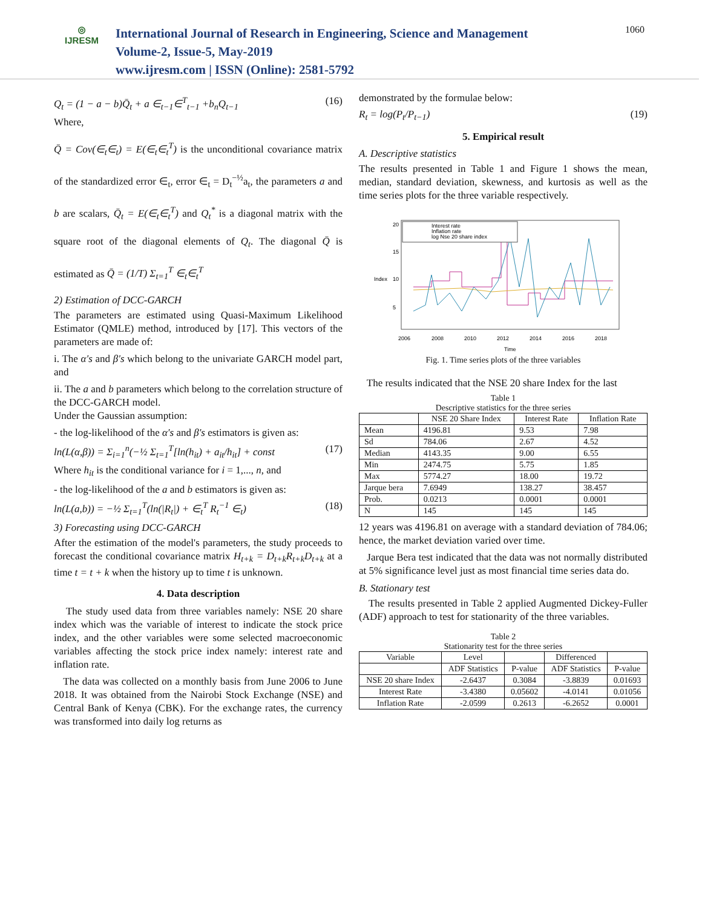◎
IJRESM
International Journal of Research in Engineering, Science and Management
Volume-2, Issue-5, May-2019
www.ijresm.com | ISSN (Online): 2581-5792
1060
Q<sub>t</sub> = (1 − a − b)Q̄<sub>t</sub> + a ∈<sub>t−1</sub>∈<sup>T</sup><sub>t−1</sub> +b<sub>n</sub>Q<sub>t−1</sub> (16)
Where,
Q̄ = Cov(∈<sub>t</sub>∈<sub>t</sub>) = E(∈<sub>t</sub>∈<sub>t</sub><sup>T</sup>) is the unconditional covariance matrix of the standardized error ∈<sub>t</sub>, error ∈<sub>t</sub> = D<sub>t</sub><sup>−½</sup>a<sub>t</sub>, the parameters a and b are scalars, Q̄<sub>t</sub> = E(∈<sub>t</sub>∈<sub>t</sub><sup>T</sup>) and Q<sub>t</sub><sup>*</sup> is a diagonal matrix with the square root of the diagonal elements of Q<sub>t</sub>. The diagonal Q̄ is estimated as Q̄ = (1/T) Σ<sub>t=1</sub><sup>T</sup> ∈<sub>t</sub>∈<sub>t</sub><sup>T</sup>
2) Estimation of DCC-GARCH
The parameters are estimated using Quasi-Maximum Likelihood Estimator (QMLE) method, introduced by [17]. This vectors of the parameters are made of:
i. The α's and β's which belong to the univariate GARCH model part, and
ii. The a and b parameters which belong to the correlation structure of the DCC-GARCH model.
Under the Gaussian assumption:
- the log-likelihood of the α's and β's estimators is given as:
ln(L(α,β)) = Σ<sub>i=1</sub><sup>n</sup>(−½ Σ<sub>t=1</sub><sup>T</sup>[ln(h<sub>it</sub>) + a<sub>it</sub>/h<sub>it</sub>] + const (17)
Where h<sub>it</sub> is the conditional variance for i = 1,..., n, and
- the log-likelihood of the a and b estimators is given as:
ln(L(a,b)) = −½ Σ<sub>t=1</sub><sup>T</sup>(ln(|R<sub>t</sub>|) + ∈<sub>t</sub><sup>T</sup> R<sub>t</sub><sup>−1</sup> ∈<sub>t</sub>) (18)
3) Forecasting using DCC-GARCH
After the estimation of the model's parameters, the study proceeds to forecast the conditional covariance matrix H<sub>t+k</sub> = D<sub>t+k</sub>R<sub>t+k</sub>D<sub>t+k</sub> at a time t = t + k when the history up to time t is unknown.
4. Data description
The study used data from three variables namely: NSE 20 share index which was the variable of interest to indicate the stock price index, and the other variables were some selected macroeconomic variables affecting the stock price index namely: interest rate and inflation rate.
The data was collected on a monthly basis from June 2006 to June 2018. It was obtained from the Nairobi Stock Exchange (NSE) and Central Bank of Kenya (CBK). For the exchange rates, the currency was transformed into daily log returns as
demonstrated by the formulae below:
R<sub>t</sub> = log(P<sub>t</sub>/P<sub>t−1</sub>) (19)
5. Empirical result
A. Descriptive statistics
The results presented in Table 1 and Figure 1 shows the mean, median, standard deviation, skewness, and kurtosis as well as the time series plots for the three variable respectively.
20
15
10
5
Index
2006
2008
2010
2012
2014
2016
2018
Time
Interest rate
Inflation rate
log Nse 20 share index
Fig. 1. Time series plots of the three variables
The results indicated that the NSE 20 share Index for the last
Table 1
Descriptive statistics for the three series
| | NSE 20 Share Index | Interest Rate | Inflation Rate |
| --- | --- | --- | --- |
| Mean | 4196.81 | 9.53 | 7.98 |
| Sd | 784.06 | 2.67 | 4.52 |
| Median | 4143.35 | 9.00 | 6.55 |
| Min | 2474.75 | 5.75 | 1.85 |
| Max | 5774.27 | 18.00 | 19.72 |
| Jarque bera | 7.6949 | 138.27 | 38.457 |
| Prob. | 0.0213 | 0.0001 | 0.0001 |
| N | 145 | 145 | 145 |
12 years was 4196.81 on average with a standard deviation of 784.06; hence, the market deviation varied over time.
Jarque Bera test indicated that the data was not normally distributed at 5% significance level just as most financial time series data do.
B. Stationary test
The results presented in Table 2 applied Augmented Dickey-Fuller (ADF) approach to test for stationarity of the three variables.
Table 2
Stationarity test for the three series
| Variable | Level | | Differenced | |
| --- | --- | --- | --- | --- |
| | ADF Statistics | P-value | ADF Statistics | P-value |
| NSE 20 share Index | -2.6437 | 0.3084 | -3.8839 | 0.01693 |
| Interest Rate | -3.4380 | 0.05602 | -4.0141 | 0.01056 |
| Inflation Rate | -2.0599 | 0.2613 | -6.2652 | 0.0001 |